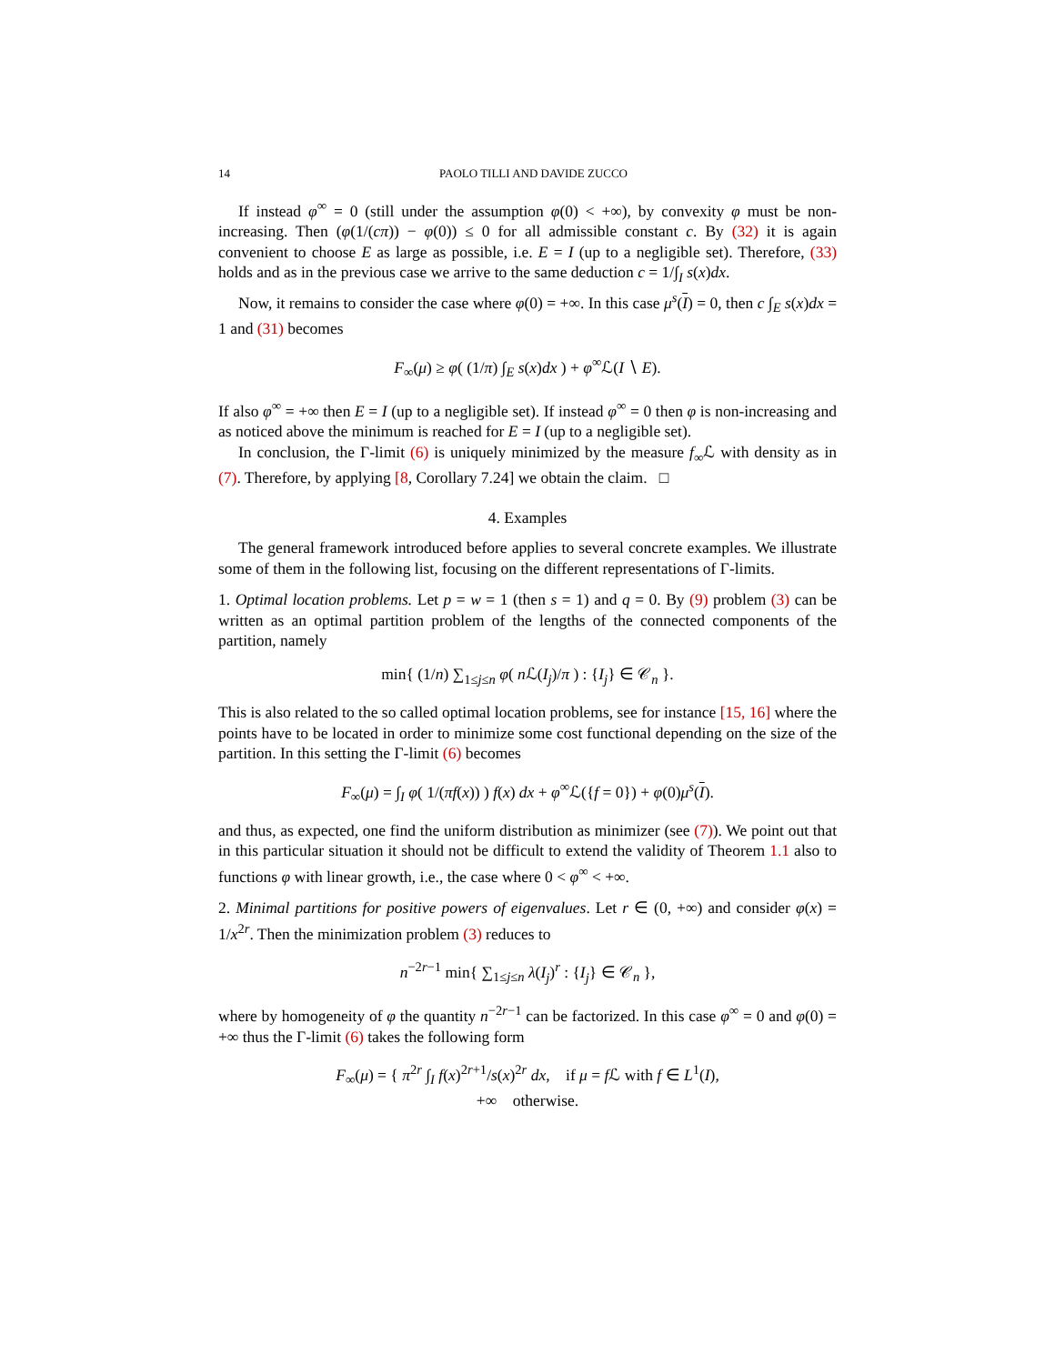14 PAOLO TILLI AND DAVIDE ZUCCO
If instead φ<sup>∞</sup> = 0 (still under the assumption φ(0) < +∞), by convexity φ must be non-increasing. Then (φ(1/(cπ)) − φ(0)) ≤ 0 for all admissible constant c. By (32) it is again convenient to choose E as large as possible, i.e. E = I (up to a negligible set). Therefore, (33) holds and as in the previous case we arrive to the same deduction c = 1/∫<sub>I</sub> s(x)dx.
Now, it remains to consider the case where φ(0) = +∞. In this case μ<sup>s</sup>(I) = 0, then c ∫<sub>E</sub> s(x)dx = 1 and (31) becomes
F<sub>∞</sub>(μ) ≥ φ( (1/π) ∫<sub>E</sub> s(x)dx ) + φ<sup>∞</sup>ℒ(I ∖ E).
If also φ<sup>∞</sup> = +∞ then E = I (up to a negligible set). If instead φ<sup>∞</sup> = 0 then φ is non-increasing and as noticed above the minimum is reached for E = I (up to a negligible set).
In conclusion, the Γ-limit (6) is uniquely minimized by the measure f<sub>∞</sub>ℒ with density as in (7). Therefore, by applying [8, Corollary 7.24] we obtain the claim. □
4. Examples
The general framework introduced before applies to several concrete examples. We illustrate some of them in the following list, focusing on the different representations of Γ-limits.
1. Optimal location problems. Let p = w = 1 (then s = 1) and q = 0. By (9) problem (3) can be written as an optimal partition problem of the lengths of the connected components of the partition, namely
min{ (1/n) ∑<sub>1≤j≤n</sub> φ( n ℒ(I<sub>j</sub>)/π ) : {I<sub>j</sub>} ∈ 𝒞<sub>n</sub> }.
This is also related to the so called optimal location problems, see for instance [15, 16] where the points have to be located in order to minimize some cost functional depending on the size of the partition. In this setting the Γ-limit (6) becomes
F<sub>∞</sub>(μ) = ∫<sub>I</sub> φ( 1/(πf(x)) ) f(x) dx + φ<sup>∞</sup>ℒ({f = 0}) + φ(0)μ<sup>s</sup>(I).
and thus, as expected, one find the uniform distribution as minimizer (see (7)). We point out that in this particular situation it should not be difficult to extend the validity of Theorem 1.1 also to functions φ with linear growth, i.e., the case where 0 < φ<sup>∞</sup> < +∞.
2. Minimal partitions for positive powers of eigenvalues. Let r ∈ (0, +∞) and consider φ(x) = 1/x<sup>2r</sup>. Then the minimization problem (3) reduces to
n<sup>−2r−1</sup> min{ ∑<sub>1≤j≤n</sub> λ(I<sub>j</sub>)<sup>r</sup> : {I<sub>j</sub>} ∈ 𝒞<sub>n</sub> },
where by homogeneity of φ the quantity n<sup>−2r−1</sup> can be factorized. In this case φ<sup>∞</sup> = 0 and φ(0) = +∞ thus the Γ-limit (6) takes the following form
F<sub>∞</sub>(μ) = { π<sup>2r</sup> ∫<sub>I</sub> f(x)<sup>2r+1</sup>/s(x)<sup>2r</sup> dx, if μ = f ℒ with f ∈ L<sup>1</sup>(I),
+∞ otherwise.